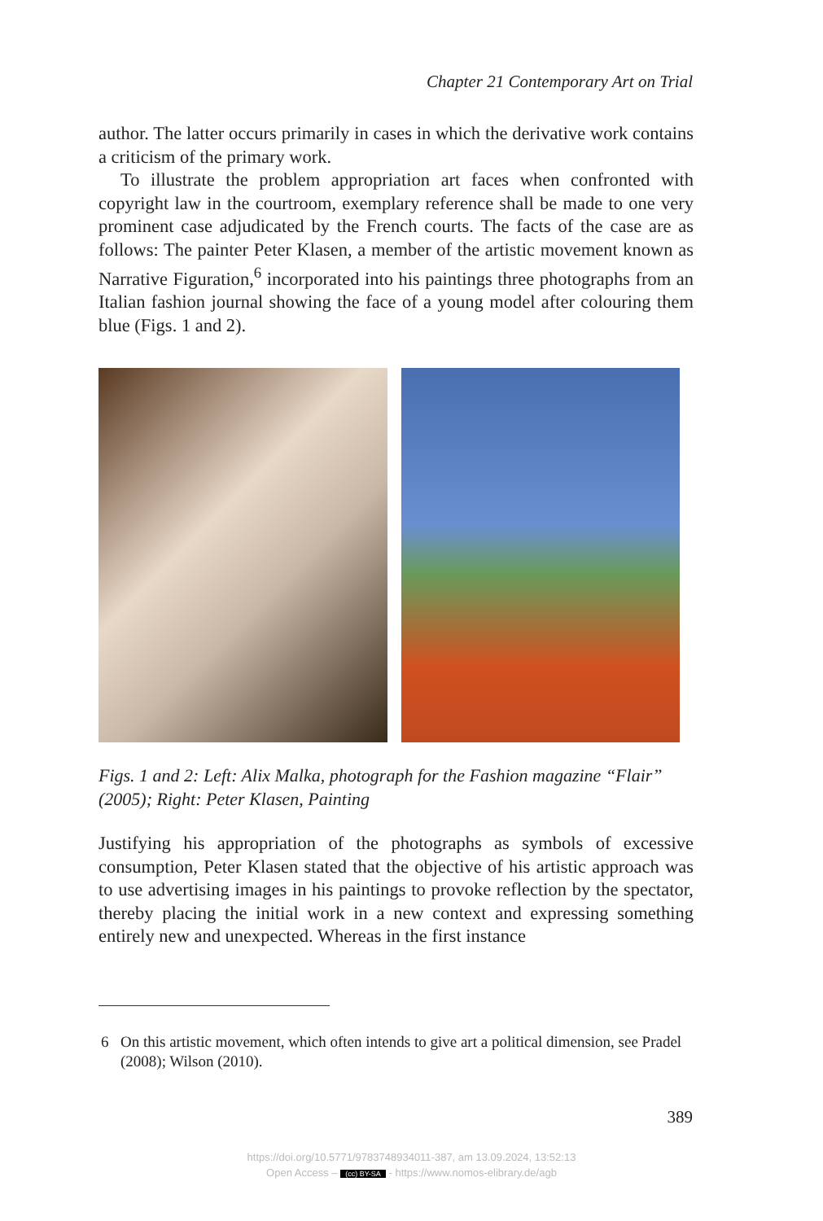Chapter 21 Contemporary Art on Trial
author. The latter occurs primarily in cases in which the derivative work contains a criticism of the primary work.
To illustrate the problem appropriation art faces when confronted with copyright law in the courtroom, exemplary reference shall be made to one very prominent case adjudicated by the French courts. The facts of the case are as follows: The painter Peter Klasen, a member of the artistic movement known as Narrative Figuration,<sup>6</sup> incorporated into his paintings three photographs from an Italian fashion journal showing the face of a young model after colouring them blue (Figs. 1 and 2).
Figs. 1 and 2: Left: Alix Malka, photograph for the Fashion magazine “Flair” (2005); Right: Peter Klasen, Painting
Justifying his appropriation of the photographs as symbols of excessive consumption, Peter Klasen stated that the objective of his artistic approach was to use advertising images in his paintings to provoke reflection by the spectator, thereby placing the initial work in a new context and expressing something entirely new and unexpected. Whereas in the first instance
6 On this artistic movement, which often intends to give art a political dimension, see Pradel (2008); Wilson (2010).
389
https://doi.org/10.5771/9783748934011-387, am 13.09.2024, 13:52:13
Open Access – (cc) BY-SA - https://www.nomos-elibrary.de/agb